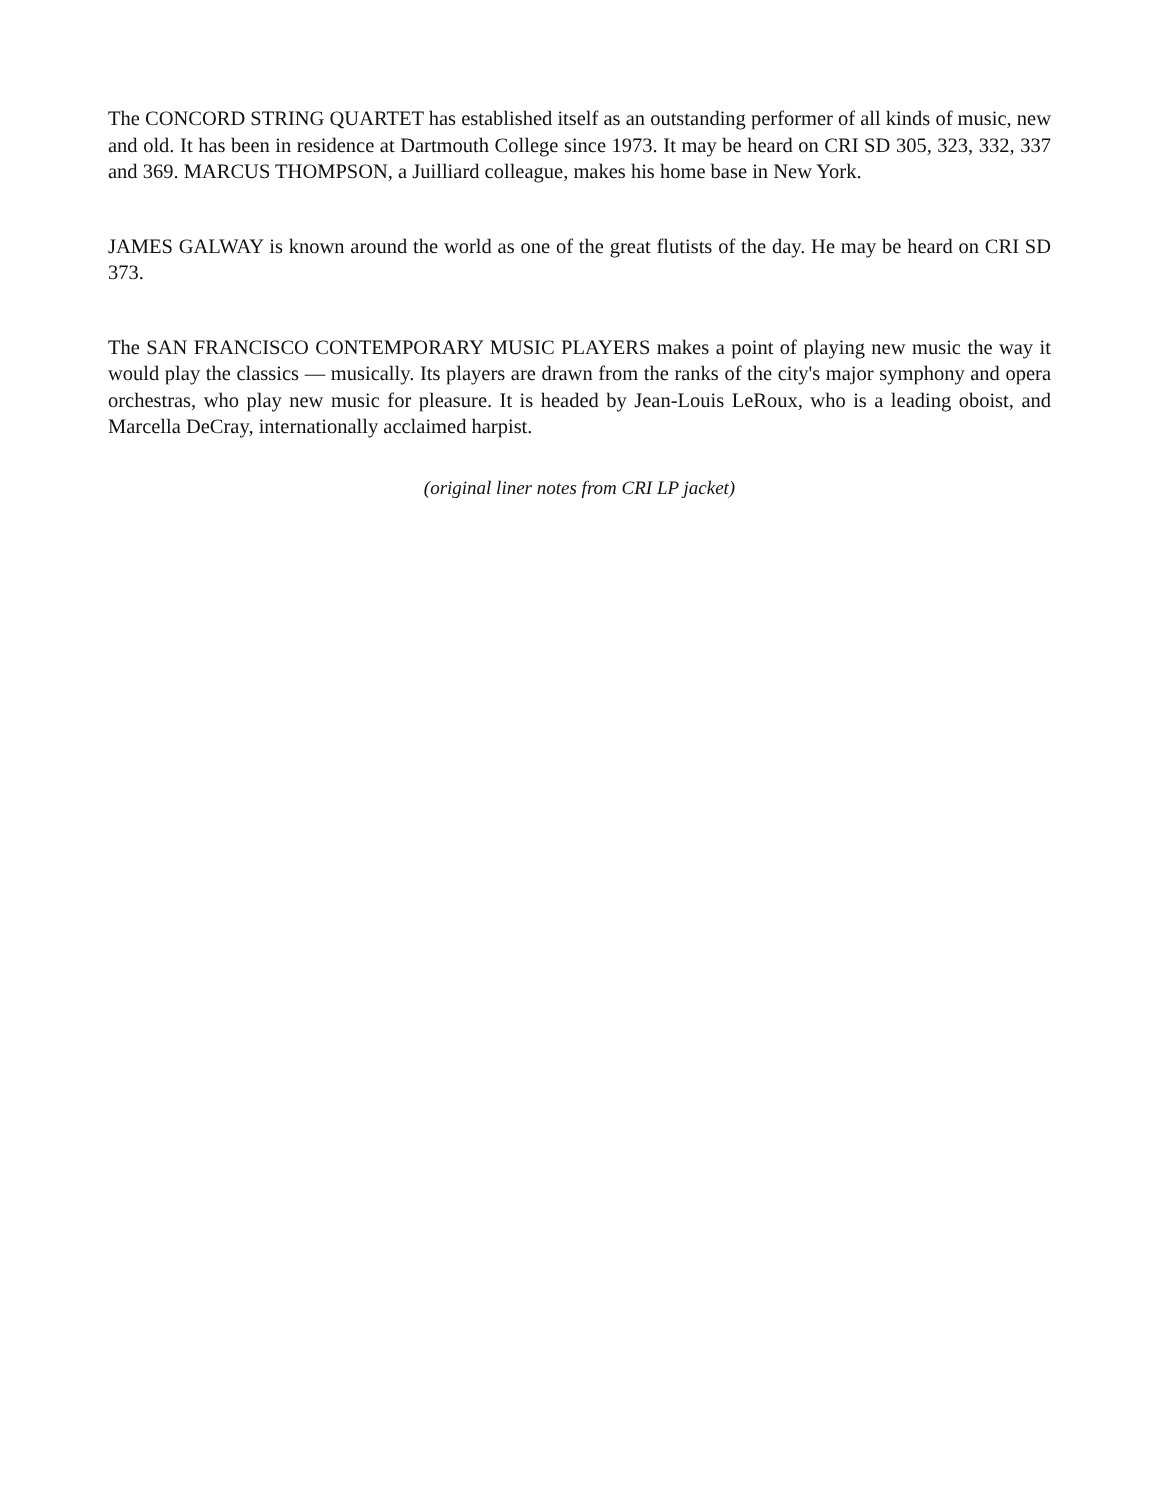The CONCORD STRING QUARTET has established itself as an outstanding performer of all kinds of music, new and old. It has been in residence at Dartmouth College since 1973. It may be heard on CRI SD 305, 323, 332, 337 and 369. MARCUS THOMPSON, a Juilliard colleague, makes his home base in New York.
JAMES GALWAY is known around the world as one of the great flutists of the day. He may be heard on CRI SD 373.
The SAN FRANCISCO CONTEMPORARY MUSIC PLAYERS makes a point of playing new music the way it would play the classics — musically. Its players are drawn from the ranks of the city's major symphony and opera orchestras, who play new music for pleasure. It is headed by Jean-Louis LeRoux, who is a leading oboist, and Marcella DeCray, internationally acclaimed harpist.
(original liner notes from CRI LP jacket)